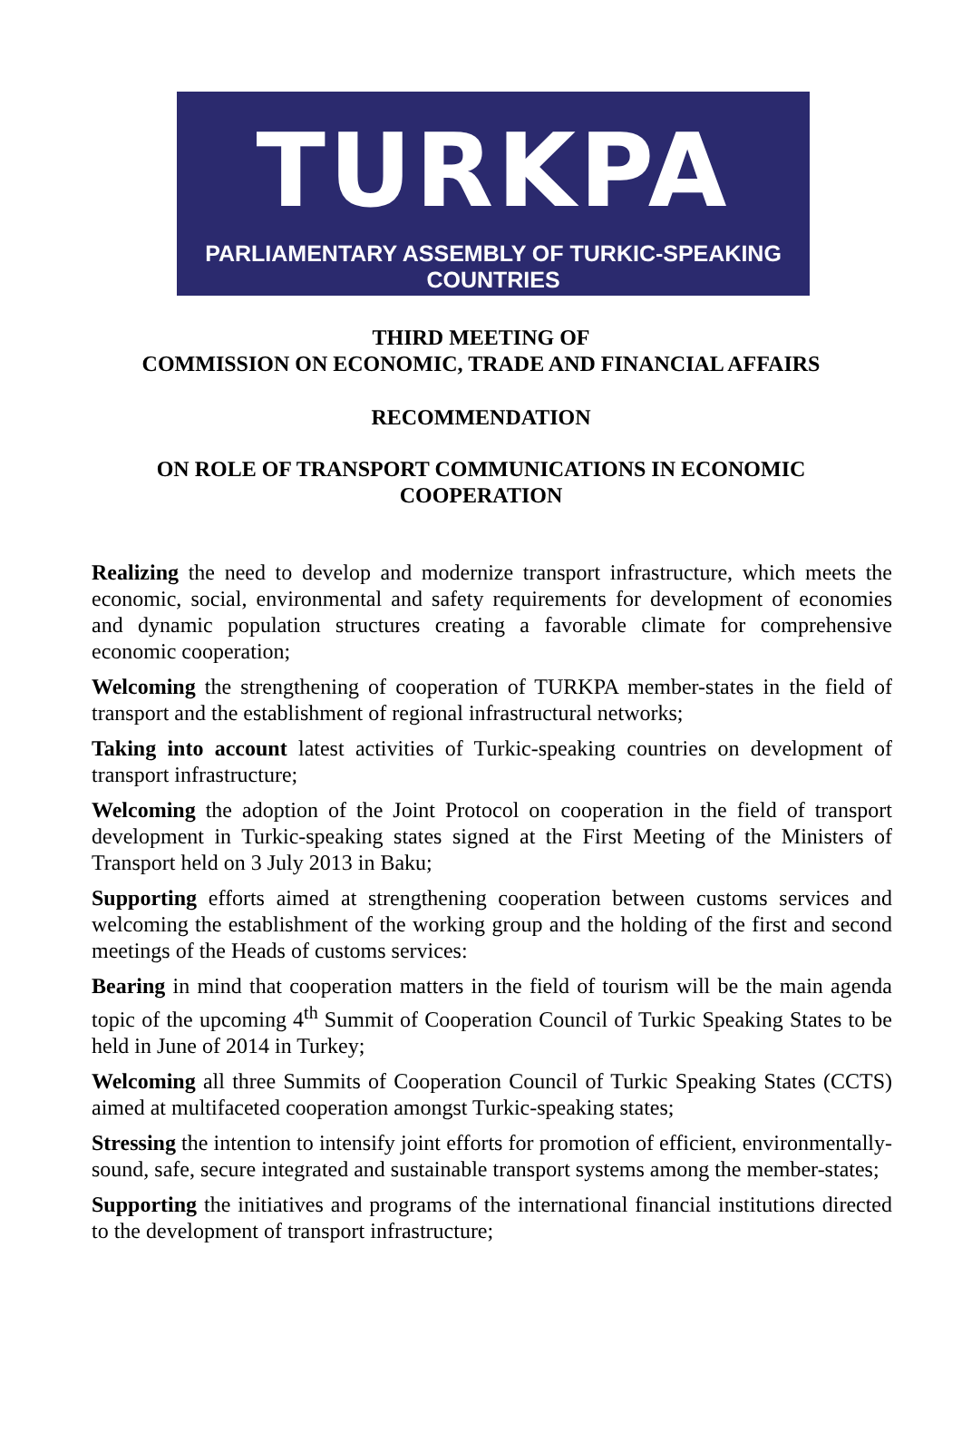TURKPA
PARLIAMENTARY ASSEMBLY OF TURKIC-SPEAKING COUNTRIES
THIRD MEETING OF
COMMISSION ON ECONOMIC, TRADE AND FINANCIAL AFFAIRS
RECOMMENDATION
ON ROLE OF TRANSPORT COMMUNICATIONS IN ECONOMIC
COOPERATION
Realizing the need to develop and modernize transport infrastructure, which meets the economic, social, environmental and safety requirements for development of economies and dynamic population structures creating a favorable climate for comprehensive economic cooperation;
Welcoming the strengthening of cooperation of TURKPA member-states in the field of transport and the establishment of regional infrastructural networks;
Taking into account latest activities of Turkic-speaking countries on development of transport infrastructure;
Welcoming the adoption of the Joint Protocol on cooperation in the field of transport development in Turkic-speaking states signed at the First Meeting of the Ministers of Transport held on 3 July 2013 in Baku;
Supporting efforts aimed at strengthening cooperation between customs services and welcoming the establishment of the working group and the holding of the first and second meetings of the Heads of customs services:
Bearing in mind that cooperation matters in the field of tourism will be the main agenda topic of the upcoming 4<sup>th</sup> Summit of Cooperation Council of Turkic Speaking States to be held in June of 2014 in Turkey;
Welcoming all three Summits of Cooperation Council of Turkic Speaking States (CCTS) aimed at multifaceted cooperation amongst Turkic-speaking states;
Stressing the intention to intensify joint efforts for promotion of efficient, environmentally-sound, safe, secure integrated and sustainable transport systems among the member-states;
Supporting the initiatives and programs of the international financial institutions directed to the development of transport infrastructure;